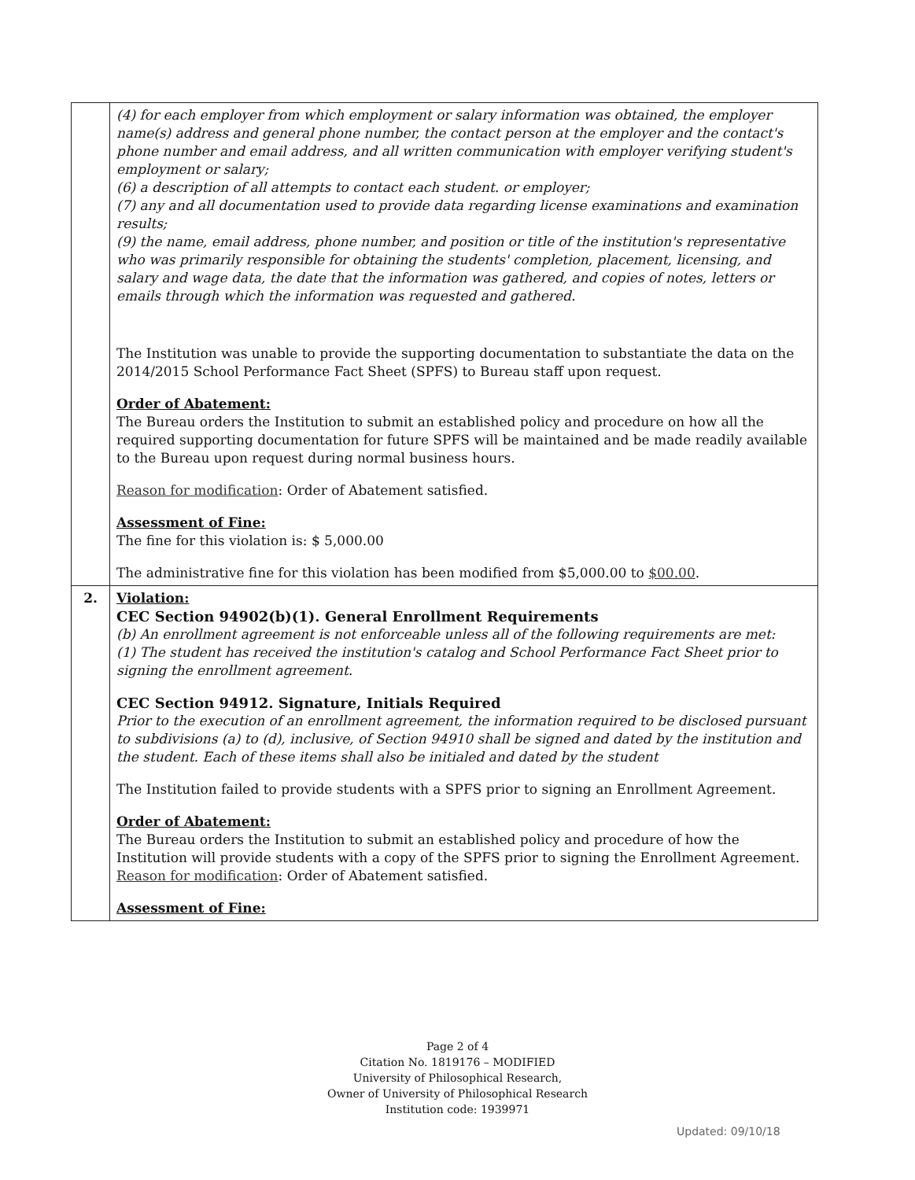| | (4) for each employer from which employment or salary information was obtained, the employer name(s) address and general phone number, the contact person at the employer and the contact's phone number and email address, and all written communication with employer verifying student's employment or salary; (6) a description of all attempts to contact each student. or employer; (7) any and all documentation used to provide data regarding license examinations and examination results; (9) the name, email address, phone number, and position or title of the institution's representative who was primarily responsible for obtaining the students' completion, placement, licensing, and salary and wage data, the date that the information was gathered, and copies of notes, letters or emails through which the information was requested and gathered. The Institution was unable to provide the supporting documentation to substantiate the data on the 2014/2015 School Performance Fact Sheet (SPFS) to Bureau staff upon request. Order of Abatement: The Bureau orders the Institution to submit an established policy and procedure on how all the required supporting documentation for future SPFS will be maintained and be made readily available to the Bureau upon request during normal business hours. Reason for modification : Order of Abatement satisfied. Assessment of Fine: The fine for this violation is: $ 5,000.00 The administrative fine for this violation has been modified from $5,000.00 to $00.00 . |
| 2. | Violation: CEC Section 94902(b)(1). General Enrollment Requirements (b) An enrollment agreement is not enforceable unless all of the following requirements are met: (1) The student has received the institution's catalog and School Performance Fact Sheet prior to signing the enrollment agreement. CEC Section 94912. Signature, Initials Required Prior to the execution of an enrollment agreement, the information required to be disclosed pursuant to subdivisions (a) to (d), inclusive, of Section 94910 shall be signed and dated by the institution and the student. Each of these items shall also be initialed and dated by the student The Institution failed to provide students with a SPFS prior to signing an Enrollment Agreement. Order of Abatement: The Bureau orders the Institution to submit an established policy and procedure of how the Institution will provide students with a copy of the SPFS prior to signing the Enrollment Agreement. Reason for modification : Order of Abatement satisfied. Assessment of Fine: |
Page 2 of 4
Citation No. 1819176 – MODIFIED
University of Philosophical Research,
Owner of University of Philosophical Research
Institution code: 1939971
Updated: 09/10/18